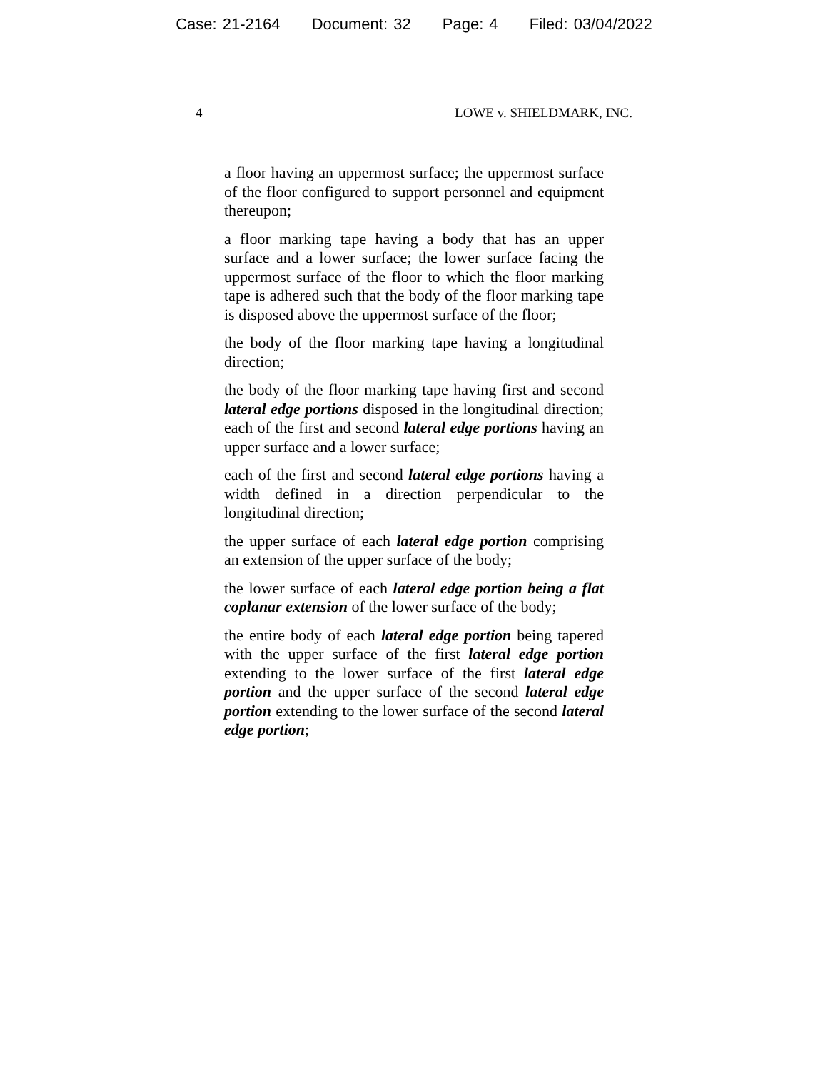Case: 21-2164 Document: 32 Page: 4 Filed: 03/04/2022
4 LOWE v. SHIELDMARK, INC.
a floor having an uppermost surface; the uppermost surface of the floor configured to support personnel and equipment thereupon;
a floor marking tape having a body that has an upper surface and a lower surface; the lower surface facing the uppermost surface of the floor to which the floor marking tape is adhered such that the body of the floor marking tape is disposed above the uppermost surface of the floor;
the body of the floor marking tape having a longitudinal direction;
the body of the floor marking tape having first and second lateral edge portions disposed in the longitudinal direction; each of the first and second lateral edge portions having an upper surface and a lower surface;
each of the first and second lateral edge portions having a width defined in a direction perpendicular to the longitudinal direction;
the upper surface of each lateral edge portion comprising an extension of the upper surface of the body;
the lower surface of each lateral edge portion being a flat coplanar extension of the lower surface of the body;
the entire body of each lateral edge portion being tapered with the upper surface of the first lateral edge portion extending to the lower surface of the first lateral edge portion and the upper surface of the second lateral edge portion extending to the lower surface of the second lateral edge portion;